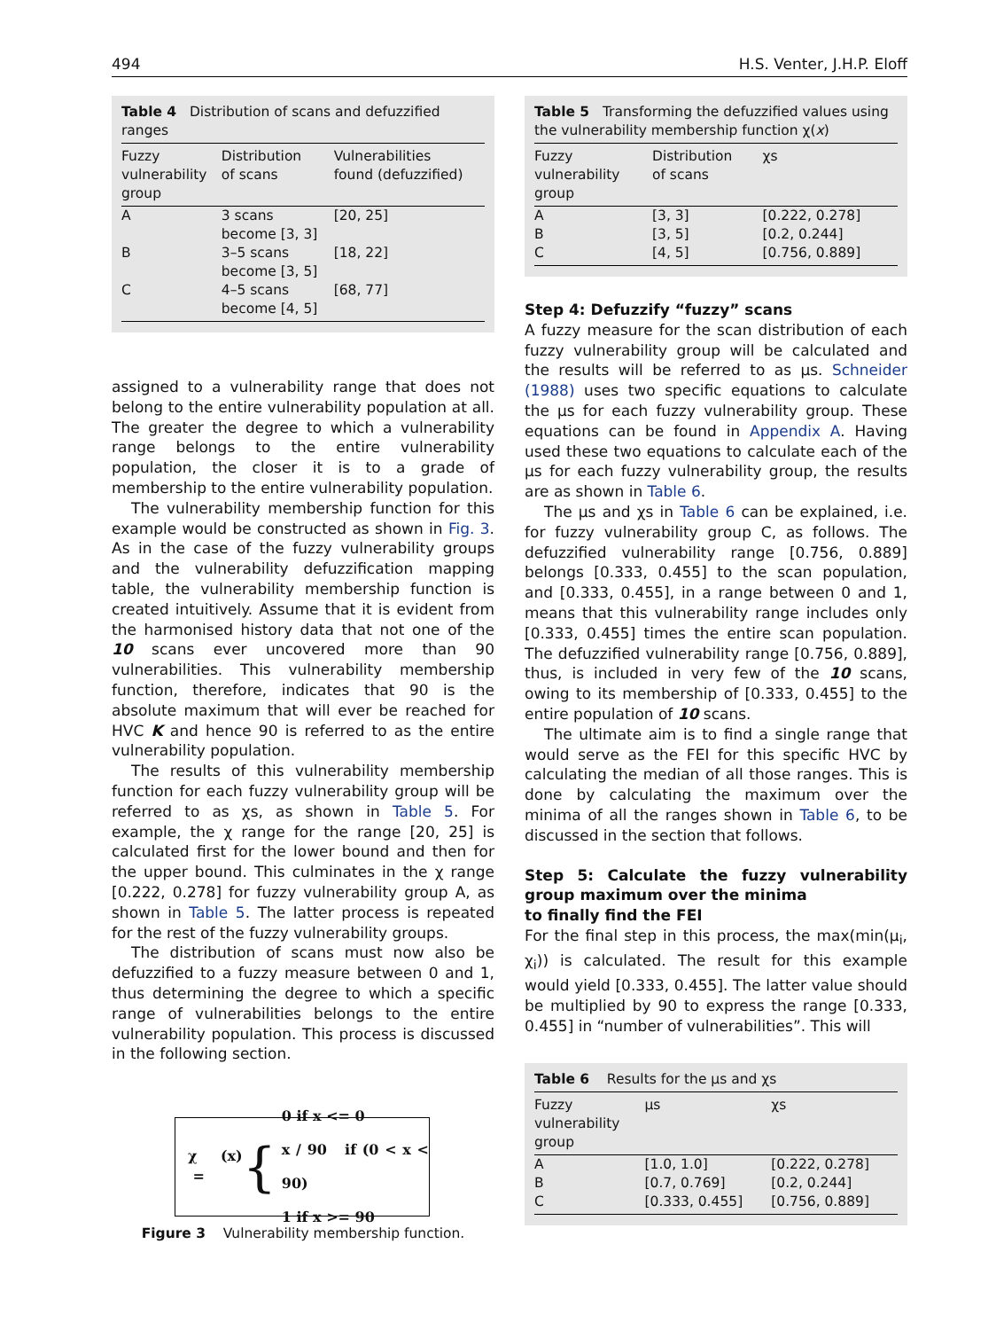494 H.S. Venter, J.H.P. Eloff
Table 4 Distribution of scans and defuzzified ranges
| Fuzzy vulnerability group | Distribution of scans | Vulnerabilities found (defuzzified) |
| --- | --- | --- |
| A | 3 scans become [3, 3] | [20, 25] |
| B | 3–5 scans become [3, 5] | [18, 22] |
| C | 4–5 scans become [4, 5] | [68, 77] |
assigned to a vulnerability range that does not belong to the entire vulnerability population at all. The greater the degree to which a vulnerability range belongs to the entire vulnerability population, the closer it is to a grade of membership to the entire vulnerability population.
The vulnerability membership function for this example would be constructed as shown in Fig. 3. As in the case of the fuzzy vulnerability groups and the vulnerability defuzzification mapping table, the vulnerability membership function is created intuitively. Assume that it is evident from the harmonised history data that not one of the 10 scans ever uncovered more than 90 vulnerabilities. This vulnerability membership function, therefore, indicates that 90 is the absolute maximum that will ever be reached for HVC K and hence 90 is referred to as the entire vulnerability population.
The results of this vulnerability membership function for each fuzzy vulnerability group will be referred to as χs, as shown in Table 5. For example, the χ range for the range [20, 25] is calculated first for the lower bound and then for the upper bound. This culminates in the χ range [0.222, 0.278] for fuzzy vulnerability group A, as shown in Table 5. The latter process is repeated for the rest of the fuzzy vulnerability groups.
The distribution of scans must now also be defuzzified to a fuzzy measure between 0 and 1, thus determining the degree to which a specific range of vulnerabilities belongs to the entire vulnerability population. This process is discussed in the following section.
χ (x) = {
0 if x <= 0
x / 90 if (0 < x < 90)
1 if x >= 90
Figure 3 Vulnerability membership function.
Table 5 Transforming the defuzzified values using the vulnerability membership function χ(x)
| Fuzzy vulnerability group | Distribution of scans | χs |
| --- | --- | --- |
| A | [3, 3] | [0.222, 0.278] |
| B | [3, 5] | [0.2, 0.244] |
| C | [4, 5] | [0.756, 0.889] |
Step 4: Defuzzify “fuzzy” scans
A fuzzy measure for the scan distribution of each fuzzy vulnerability group will be calculated and the results will be referred to as μs. Schneider (1988) uses two specific equations to calculate the μs for each fuzzy vulnerability group. These equations can be found in Appendix A. Having used these two equations to calculate each of the μs for each fuzzy vulnerability group, the results are as shown in Table 6.
The μs and χs in Table 6 can be explained, i.e. for fuzzy vulnerability group C, as follows. The defuzzified vulnerability range [0.756, 0.889] belongs [0.333, 0.455] to the scan population, and [0.333, 0.455], in a range between 0 and 1, means that this vulnerability range includes only [0.333, 0.455] times the entire scan population. The defuzzified vulnerability range [0.756, 0.889], thus, is included in very few of the 10 scans, owing to its membership of [0.333, 0.455] to the entire population of 10 scans.
The ultimate aim is to find a single range that would serve as the FEI for this specific HVC by calculating the median of all those ranges. This is done by calculating the maximum over the minima of all the ranges shown in Table 6, to be discussed in the section that follows.
Step 5: Calculate the fuzzy vulnerability group maximum over the minima
to finally find the FEI
For the final step in this process, the max(min(μ<sub>i</sub>, χ<sub>i</sub>)) is calculated. The result for this example would yield [0.333, 0.455]. The latter value should be multiplied by 90 to express the range [0.333, 0.455] in “number of vulnerabilities”. This will
Table 6 Results for the μs and χs
| Fuzzy vulnerability group | μs | χs |
| --- | --- | --- |
| A | [1.0, 1.0] | [0.222, 0.278] |
| B | [0.7, 0.769] | [0.2, 0.244] |
| C | [0.333, 0.455] | [0.756, 0.889] |